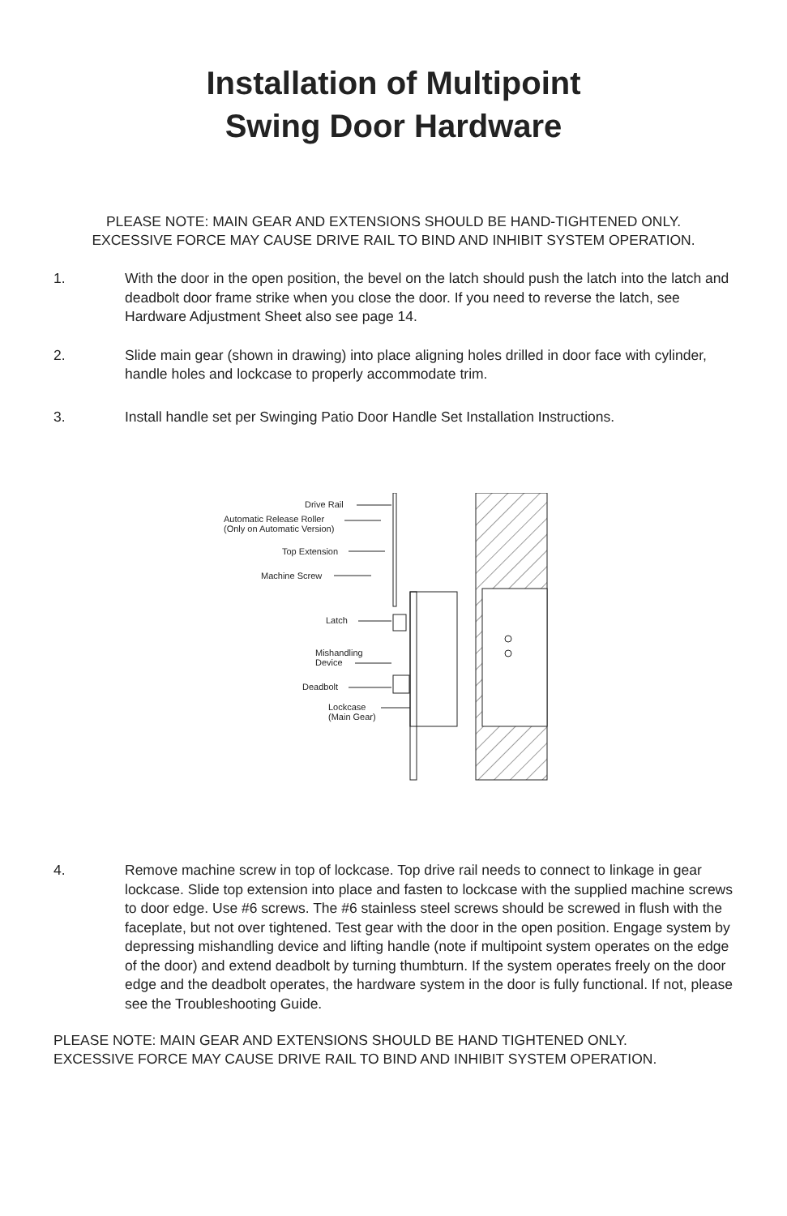Installation of Multipoint
Swing Door Hardware
PLEASE NOTE: MAIN GEAR AND EXTENSIONS SHOULD BE HAND-TIGHTENED ONLY.
EXCESSIVE FORCE MAY CAUSE DRIVE RAIL TO BIND AND INHIBIT SYSTEM OPERATION.
1. With the door in the open position, the bevel on the latch should push the latch into the latch and deadbolt door frame strike when you close the door. If you need to reverse the latch, see Hardware Adjustment Sheet also see page 14.
2. Slide main gear (shown in drawing) into place aligning holes drilled in door face with cylinder, handle holes and lockcase to properly accommodate trim.
3. Install handle set per Swinging Patio Door Handle Set Installation Instructions.
Drive Rail
Automatic Release Roller
(Only on Automatic Version)
Top Extension
Machine Screw
Latch
Mishandling
Device
Deadbolt
Lockcase
(Main Gear)
4. Remove machine screw in top of lockcase. Top drive rail needs to connect to linkage in gear lockcase. Slide top extension into place and fasten to lockcase with the supplied machine screws to door edge. Use #6 screws. The #6 stainless steel screws should be screwed in flush with the faceplate, but not over tightened. Test gear with the door in the open position. Engage system by depressing mishandling device and lifting handle (note if multipoint system operates on the edge of the door) and extend deadbolt by turning thumbturn. If the system operates freely on the door edge and the deadbolt operates, the hardware system in the door is fully functional. If not, please see the Troubleshooting Guide.
PLEASE NOTE: MAIN GEAR AND EXTENSIONS SHOULD BE HAND TIGHTENED ONLY.
EXCESSIVE FORCE MAY CAUSE DRIVE RAIL TO BIND AND INHIBIT SYSTEM OPERATION.